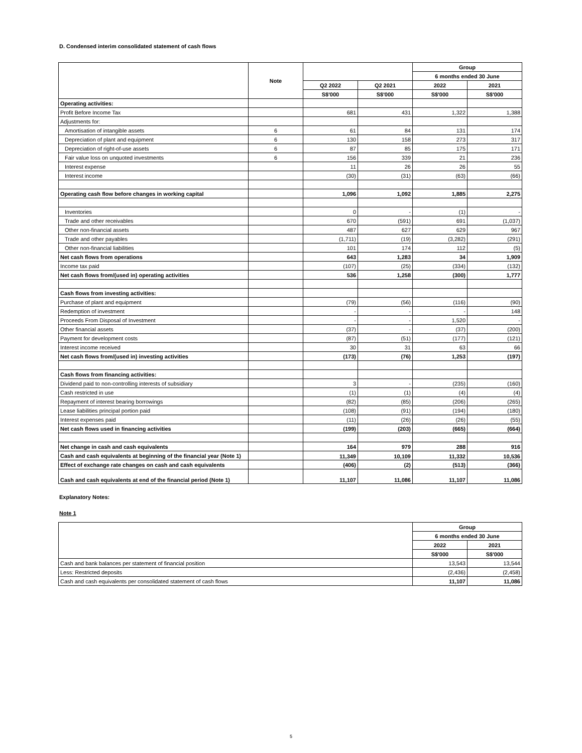D. Condensed interim consolidated statement of cash flows
| | Note | | | Group | |
| --- | --- | --- | --- | --- | --- |
| | | | | 6 months ended 30 June | |
| | | Q2 2022 | Q2 2021 | 2022 | 2021 |
| | | S$'000 | S$'000 | S$'000 | S$'000 |
| Operating activities: | | | | | |
| Profit Before Income Tax | | 681 | 431 | 1,322 | 1,388 |
| Adjustments for: | | | | | |
| Amortisation of intangible assets | 6 | 61 | 84 | 131 | 174 |
| Depreciation of plant and equipment | 6 | 130 | 158 | 273 | 317 |
| Depreciation of right-of-use assets | 6 | 87 | 85 | 175 | 171 |
| Fair value loss on unquoted investments | 6 | 156 | 339 | 21 | 236 |
| Interest expense | | 11 | 26 | 26 | 55 |
| Interest income | | (30) | (31) | (63) | (66) |
| Operating cash flow before changes in working capital | | 1,096 | 1,092 | 1,885 | 2,275 |
| Inventories | | 0 | - | (1) | - |
| Trade and other receivables | | 670 | (591) | 691 | (1,037) |
| Other non-financial assets | | 487 | 627 | 629 | 967 |
| Trade and other payables | | (1,711) | (19) | (3,282) | (291) |
| Other non-financial liabilities | | 101 | 174 | 112 | (5) |
| Net cash flows from operations | | 643 | 1,283 | 34 | 1,909 |
| Income tax paid | | (107) | (25) | (334) | (132) |
| Net cash flows from/(used in) operating activities | | 536 | 1,258 | (300) | 1,777 |
| Cash flows from investing activities: | | | | | |
| Purchase of plant and equipment | | (79) | (56) | (116) | (90) |
| Redemption of investment | | - | - | - | 148 |
| Proceeds From Disposal of Investment | | - | - | 1,520 | - |
| Other financial assets | | (37) | - | (37) | (200) |
| Payment for development costs | | (87) | (51) | (177) | (121) |
| Interest income received | | 30 | 31 | 63 | 66 |
| Net cash flows from/(used in) investing activities | | (173) | (76) | 1,253 | (197) |
| Cash flows from financing activities: | | | | | |
| Dividend paid to non-controlling interests of subsidiary | | 3 | - | (235) | (160) |
| Cash restricted in use | | (1) | (1) | (4) | (4) |
| Repayment of interest bearing borrowings | | (82) | (85) | (206) | (265) |
| Lease liabilities principal portion paid | | (108) | (91) | (194) | (180) |
| Interest expenses paid | | (11) | (26) | (26) | (55) |
| Net cash flows used in financing activities | | (199) | (203) | (665) | (664) |
| Net change in cash and cash equivalents | | 164 | 979 | 288 | 916 |
| Cash and cash equivalents at beginning of the financial year (Note 1) | | 11,349 | 10,109 | 11,332 | 10,536 |
| Effect of exchange rate changes on cash and cash equivalents | | (406) | (2) | (513) | (366) |
| Cash and cash equivalents at end of the financial period (Note 1) | | 11,107 | 11,086 | 11,107 | 11,086 |
Explanatory Notes:
Note 1
| | Group | |
| --- | --- | --- |
| | 6 months ended 30 June | |
| | 2022 | 2021 |
| | S$'000 | S$'000 |
| Cash and bank balances per statement of financial position | 13,543 | 13,544 |
| Less: Restricted deposits | (2,436) | (2,458) |
| Cash and cash equivalents per consolidated statement of cash flows | 11,107 | 11,086 |
5